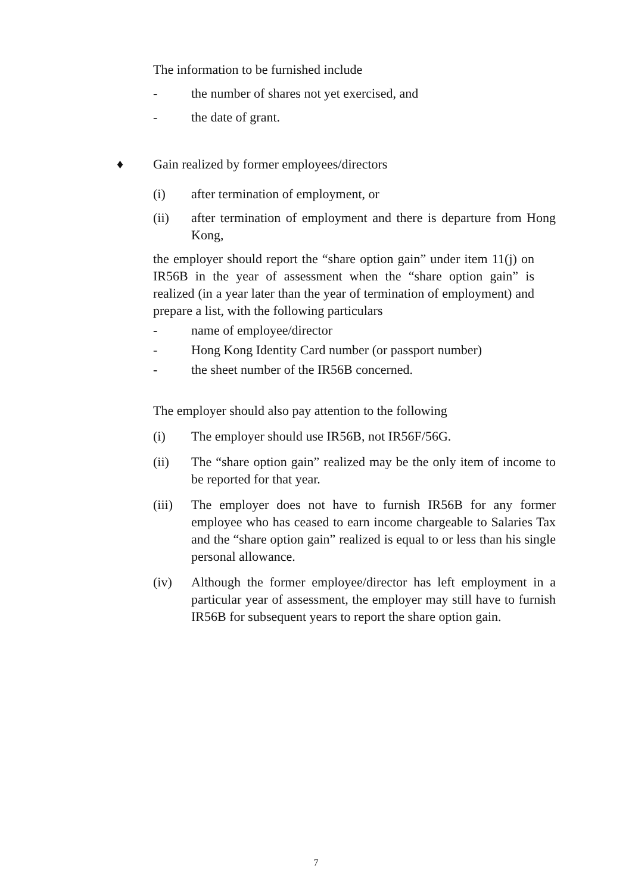The information to be furnished include
- the number of shares not yet exercised, and
- the date of grant.
♦ Gain realized by former employees/directors
(i) after termination of employment, or
(ii) after termination of employment and there is departure from Hong Kong,
the employer should report the “share option gain” under item 11(j) on IR56B in the year of assessment when the “share option gain” is realized (in a year later than the year of termination of employment) and prepare a list, with the following particulars
- name of employee/director
- Hong Kong Identity Card number (or passport number)
- the sheet number of the IR56B concerned.
The employer should also pay attention to the following
(i) The employer should use IR56B, not IR56F/56G.
(ii) The “share option gain” realized may be the only item of income to be reported for that year.
(iii) The employer does not have to furnish IR56B for any former employee who has ceased to earn income chargeable to Salaries Tax and the “share option gain” realized is equal to or less than his single personal allowance.
(iv) Although the former employee/director has left employment in a particular year of assessment, the employer may still have to furnish IR56B for subsequent years to report the share option gain.
7